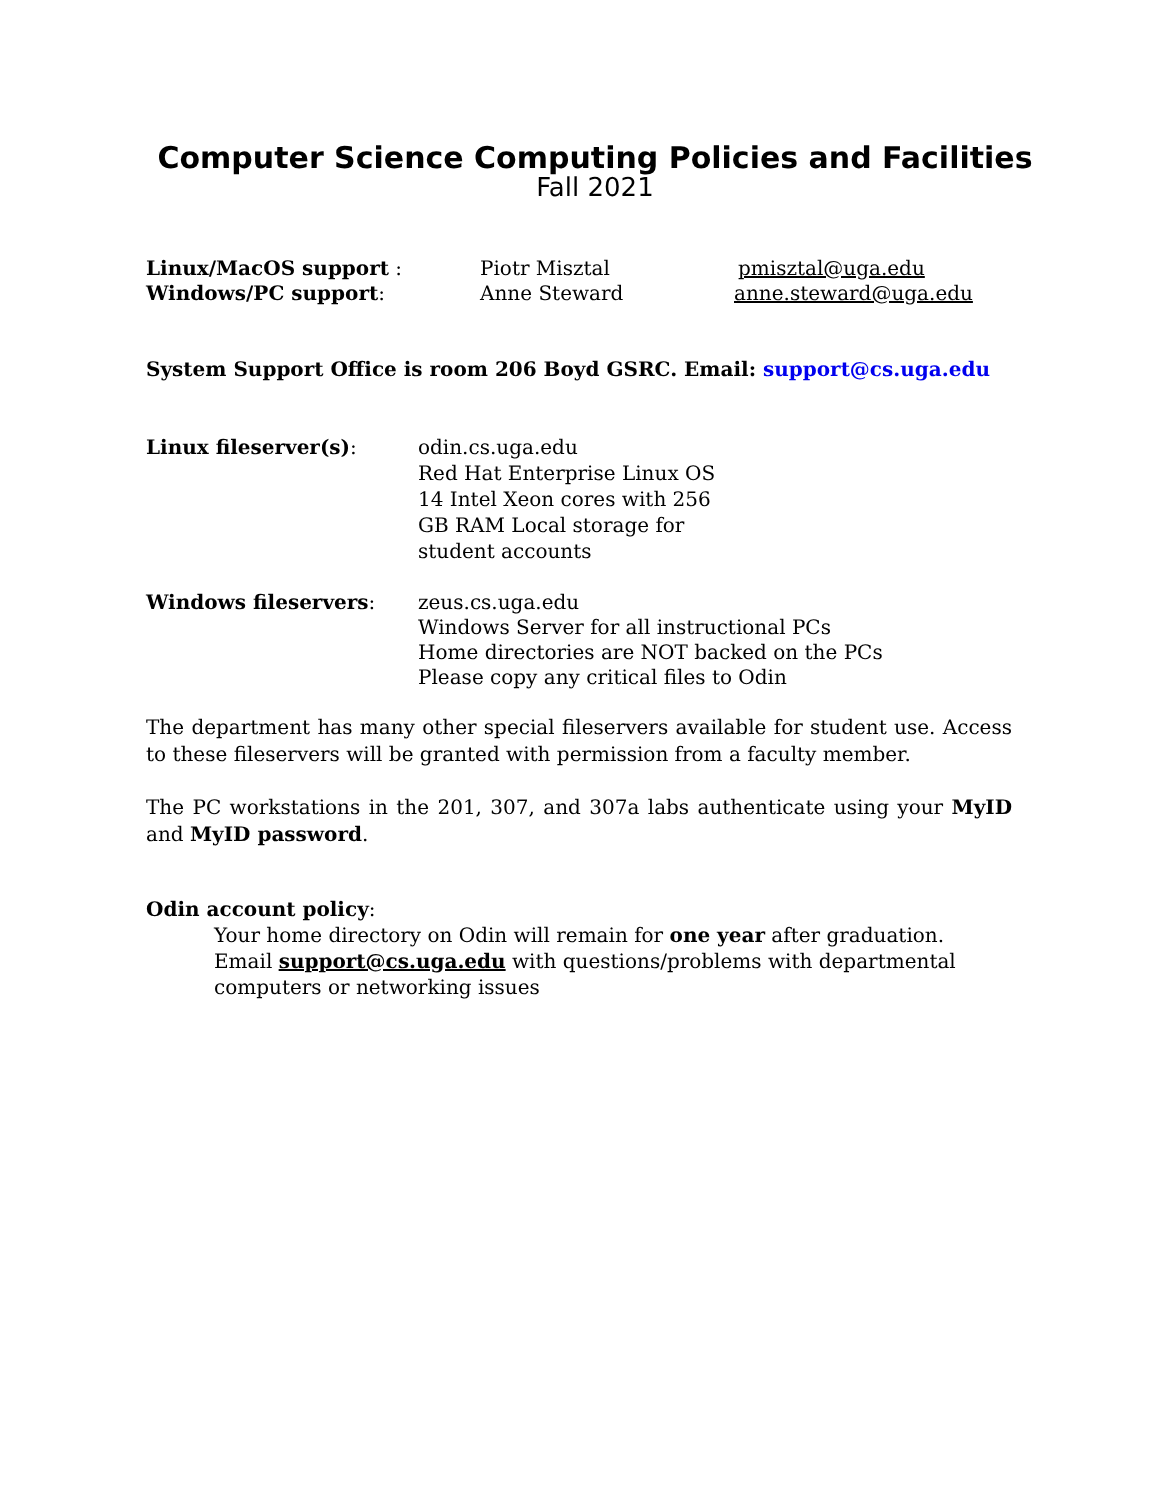Computer Science Computing Policies and Facilities
Fall 2021
Linux/MacOS support : Piotr Misztal pmisztal@uga.edu
Windows/PC support: Anne Steward anne.steward@uga.edu
System Support Office is room 206 Boyd GSRC. Email: support@cs.uga.edu
Linux fileserver(s): odin.cs.uga.edu
Red Hat Enterprise Linux OS
14 Intel Xeon cores with 256 GB RAM Local storage for student accounts
Windows fileservers: zeus.cs.uga.edu
Windows Server for all instructional PCs
Home directories are NOT backed on the PCs
Please copy any critical files to Odin
The department has many other special fileservers available for student use. Access to these fileservers will be granted with permission from a faculty member.
The PC workstations in the 201, 307, and 307a labs authenticate using your MyID and MyID password.
Odin account policy:
Your home directory on Odin will remain for one year after graduation.
Email support@cs.uga.edu with questions/problems with departmental computers or networking issues